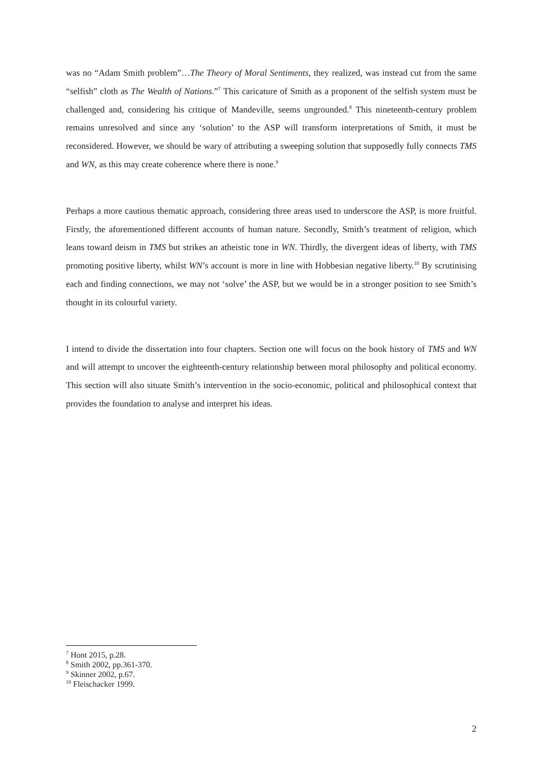was no “Adam Smith problem”…The Theory of Moral Sentiments, they realized, was instead cut from the same “selfish” cloth as The Wealth of Nations.”<sup>7</sup> This caricature of Smith as a proponent of the selfish system must be challenged and, considering his critique of Mandeville, seems ungrounded.<sup>8</sup> This nineteenth-century problem remains unresolved and since any ‘solution’ to the ASP will transform interpretations of Smith, it must be reconsidered. However, we should be wary of attributing a sweeping solution that supposedly fully connects TMS and WN, as this may create coherence where there is none.<sup>9</sup>
Perhaps a more cautious thematic approach, considering three areas used to underscore the ASP, is more fruitful. Firstly, the aforementioned different accounts of human nature. Secondly, Smith’s treatment of religion, which leans toward deism in TMS but strikes an atheistic tone in WN. Thirdly, the divergent ideas of liberty, with TMS promoting positive liberty, whilst WN’s account is more in line with Hobbesian negative liberty.<sup>10</sup> By scrutinising each and finding connections, we may not ‘solve’ the ASP, but we would be in a stronger position to see Smith’s thought in its colourful variety.
I intend to divide the dissertation into four chapters. Section one will focus on the book history of TMS and WN and will attempt to uncover the eighteenth-century relationship between moral philosophy and political economy. This section will also situate Smith’s intervention in the socio-economic, political and philosophical context that provides the foundation to analyse and interpret his ideas.
<sup>7</sup> Hont 2015, p.28.
<sup>8</sup> Smith 2002, pp.361-370.
<sup>9</sup> Skinner 2002, p.67.
<sup>10</sup> Fleischacker 1999.
2